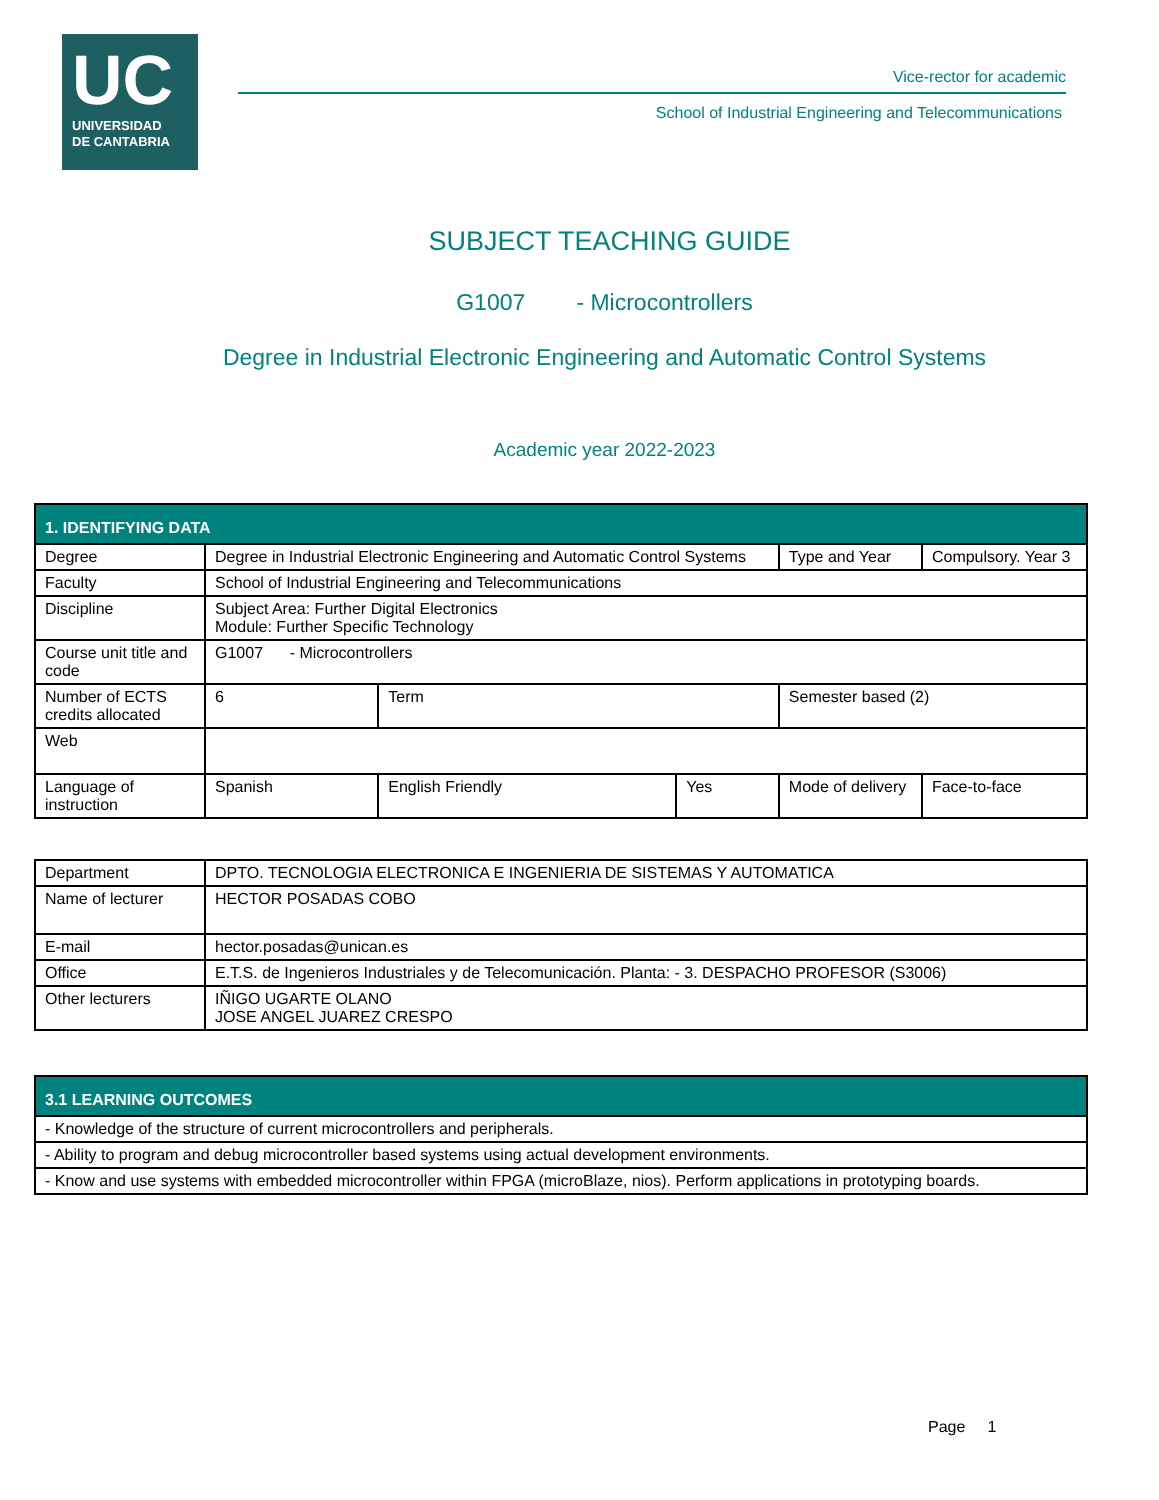UC
UNIVERSIDAD
DE CANTABRIA
Vice-rector for academic
School of Industrial Engineering and Telecommunications
SUBJECT TEACHING GUIDE
G1007 - Microcontrollers
Degree in Industrial Electronic Engineering and Automatic Control Systems
Academic year 2022-2023
| 1. IDENTIFYING DATA | | | | | |
| --- | --- | --- | --- | --- | --- |
| Degree | Degree in Industrial Electronic Engineering and Automatic Control Systems | | | Type and Year | Compulsory. Year 3 |
| Faculty | School of Industrial Engineering and Telecommunications | | | | |
| Discipline | Subject Area: Further Digital Electronics Module: Further Specific Technology | | | | |
| Course unit title and code | G1007 - Microcontrollers | | | | |
| Number of ECTS credits allocated | 6 | Term | | Semester based (2) | |
| Web | | | | | |
| Language of instruction | Spanish | English Friendly | Yes | Mode of delivery | Face-to-face |
| Department | DPTO. TECNOLOGIA ELECTRONICA E INGENIERIA DE SISTEMAS Y AUTOMATICA |
| Name of lecturer | HECTOR POSADAS COBO |
| E-mail | hector.posadas@unican.es |
| Office | E.T.S. de Ingenieros Industriales y de Telecomunicación. Planta: - 3. DESPACHO PROFESOR (S3006) |
| Other lecturers | IÑIGO UGARTE OLANO JOSE ANGEL JUAREZ CRESPO |
| 3.1 LEARNING OUTCOMES |
| --- |
| - Knowledge of the structure of current microcontrollers and peripherals. |
| - Ability to program and debug microcontroller based systems using actual development environments. |
| - Know and use systems with embedded microcontroller within FPGA (microBlaze, nios). Perform applications in prototyping boards. |
Page 1